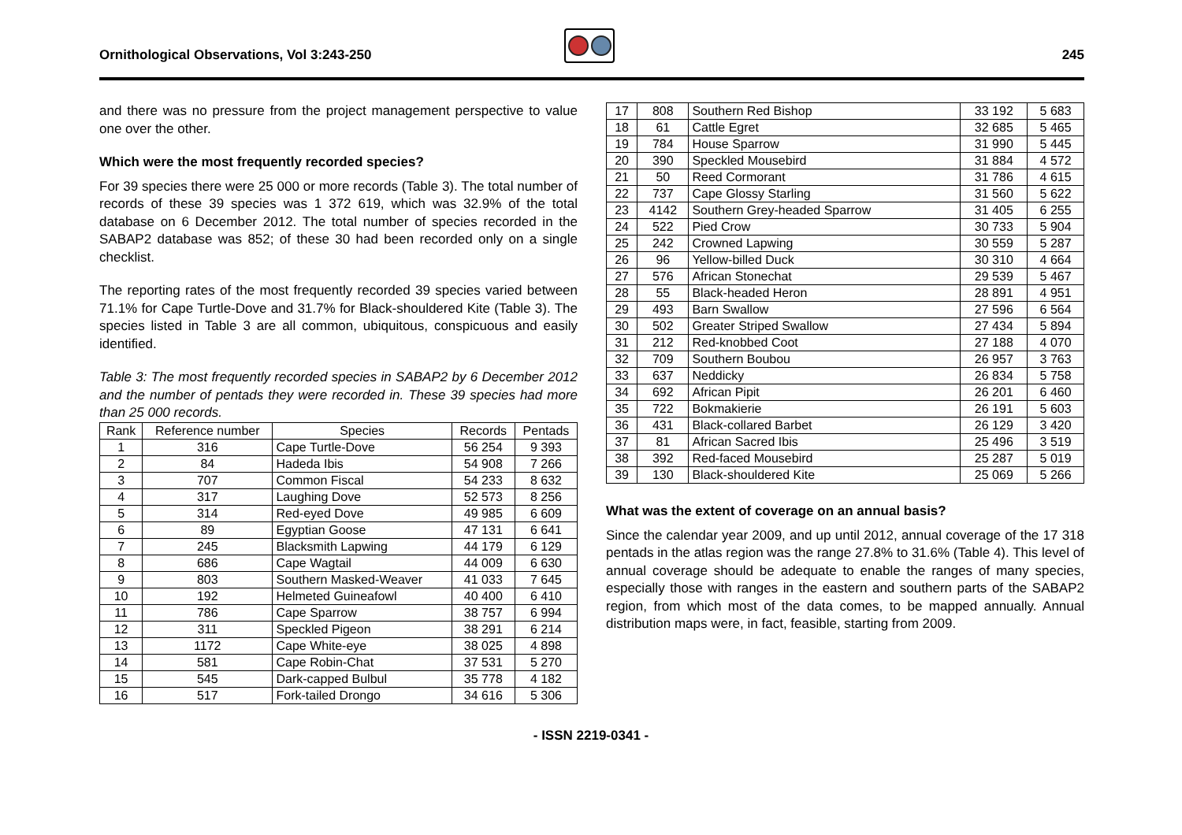Ornithological Observations, Vol 3:243-250
245
and there was no pressure from the project management perspective to value one over the other.
Which were the most frequently recorded species?
For 39 species there were 25 000 or more records (Table 3). The total number of records of these 39 species was 1 372 619, which was 32.9% of the total database on 6 December 2012. The total number of species recorded in the SABAP2 database was 852; of these 30 had been recorded only on a single checklist.
The reporting rates of the most frequently recorded 39 species varied between 71.1% for Cape Turtle-Dove and 31.7% for Black-shouldered Kite (Table 3). The species listed in Table 3 are all common, ubiquitous, conspicuous and easily identified.
Table 3: The most frequently recorded species in SABAP2 by 6 December 2012 and the number of pentads they were recorded in. These 39 species had more than 25 000 records.
| Rank | Reference number | Species | Records | Pentads |
| --- | --- | --- | --- | --- |
| 1 | 316 | Cape Turtle-Dove | 56 254 | 9 393 |
| 2 | 84 | Hadeda Ibis | 54 908 | 7 266 |
| 3 | 707 | Common Fiscal | 54 233 | 8 632 |
| 4 | 317 | Laughing Dove | 52 573 | 8 256 |
| 5 | 314 | Red-eyed Dove | 49 985 | 6 609 |
| 6 | 89 | Egyptian Goose | 47 131 | 6 641 |
| 7 | 245 | Blacksmith Lapwing | 44 179 | 6 129 |
| 8 | 686 | Cape Wagtail | 44 009 | 6 630 |
| 9 | 803 | Southern Masked-Weaver | 41 033 | 7 645 |
| 10 | 192 | Helmeted Guineafowl | 40 400 | 6 410 |
| 11 | 786 | Cape Sparrow | 38 757 | 6 994 |
| 12 | 311 | Speckled Pigeon | 38 291 | 6 214 |
| 13 | 1172 | Cape White-eye | 38 025 | 4 898 |
| 14 | 581 | Cape Robin-Chat | 37 531 | 5 270 |
| 15 | 545 | Dark-capped Bulbul | 35 778 | 4 182 |
| 16 | 517 | Fork-tailed Drongo | 34 616 | 5 306 |
| 17 | 808 | Southern Red Bishop | 33 192 | 5 683 |
| 18 | 61 | Cattle Egret | 32 685 | 5 465 |
| 19 | 784 | House Sparrow | 31 990 | 5 445 |
| 20 | 390 | Speckled Mousebird | 31 884 | 4 572 |
| 21 | 50 | Reed Cormorant | 31 786 | 4 615 |
| 22 | 737 | Cape Glossy Starling | 31 560 | 5 622 |
| 23 | 4142 | Southern Grey-headed Sparrow | 31 405 | 6 255 |
| 24 | 522 | Pied Crow | 30 733 | 5 904 |
| 25 | 242 | Crowned Lapwing | 30 559 | 5 287 |
| 26 | 96 | Yellow-billed Duck | 30 310 | 4 664 |
| 27 | 576 | African Stonechat | 29 539 | 5 467 |
| 28 | 55 | Black-headed Heron | 28 891 | 4 951 |
| 29 | 493 | Barn Swallow | 27 596 | 6 564 |
| 30 | 502 | Greater Striped Swallow | 27 434 | 5 894 |
| 31 | 212 | Red-knobbed Coot | 27 188 | 4 070 |
| 32 | 709 | Southern Boubou | 26 957 | 3 763 |
| 33 | 637 | Neddicky | 26 834 | 5 758 |
| 34 | 692 | African Pipit | 26 201 | 6 460 |
| 35 | 722 | Bokmakierie | 26 191 | 5 603 |
| 36 | 431 | Black-collared Barbet | 26 129 | 3 420 |
| 37 | 81 | African Sacred Ibis | 25 496 | 3 519 |
| 38 | 392 | Red-faced Mousebird | 25 287 | 5 019 |
| 39 | 130 | Black-shouldered Kite | 25 069 | 5 266 |
What was the extent of coverage on an annual basis?
Since the calendar year 2009, and up until 2012, annual coverage of the 17 318 pentads in the atlas region was the range 27.8% to 31.6% (Table 4). This level of annual coverage should be adequate to enable the ranges of many species, especially those with ranges in the eastern and southern parts of the SABAP2 region, from which most of the data comes, to be mapped annually. Annual distribution maps were, in fact, feasible, starting from 2009.
- ISSN 2219-0341 -